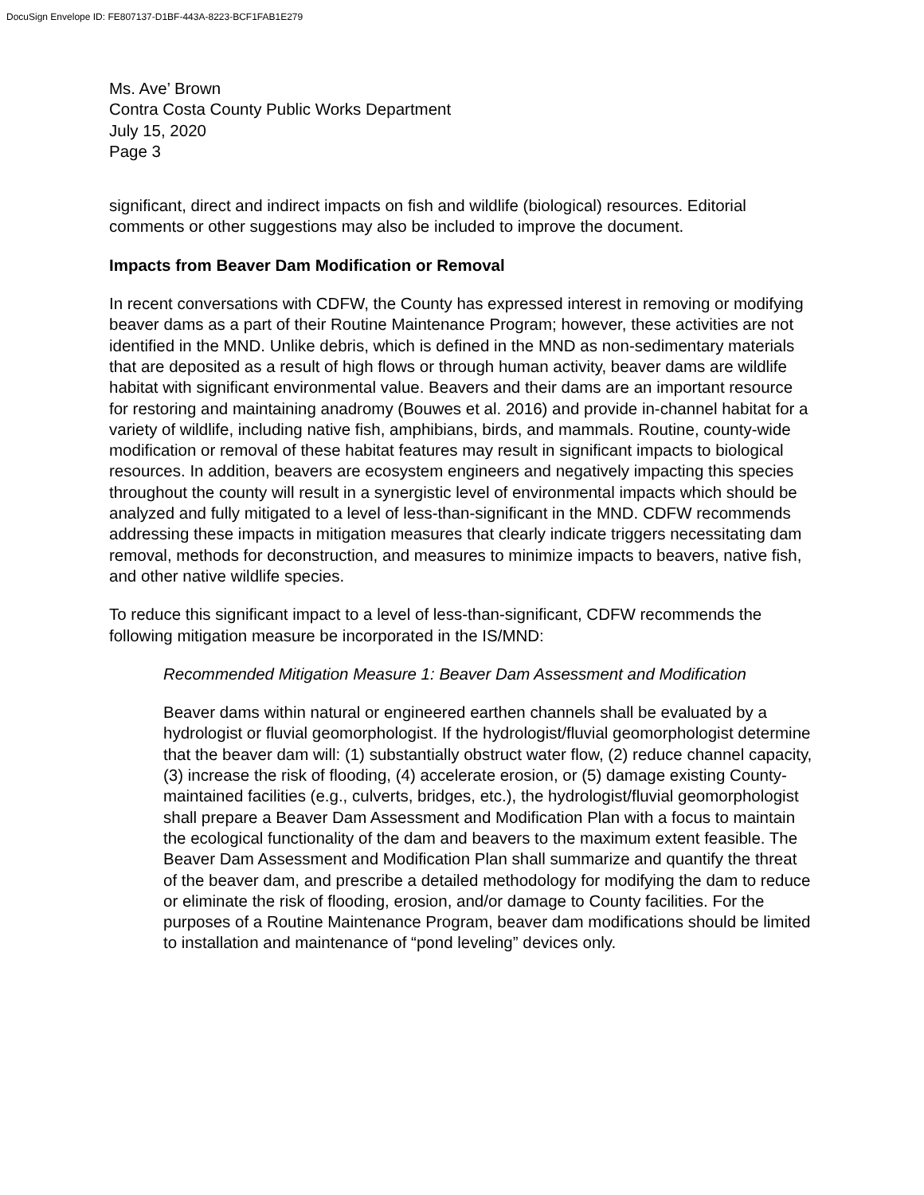DocuSign Envelope ID: FE807137-D1BF-443A-8223-BCF1FAB1E279
Ms. Ave’ Brown
Contra Costa County Public Works Department
July 15, 2020
Page 3
significant, direct and indirect impacts on fish and wildlife (biological) resources. Editorial comments or other suggestions may also be included to improve the document.
Impacts from Beaver Dam Modification or Removal
In recent conversations with CDFW, the County has expressed interest in removing or modifying beaver dams as a part of their Routine Maintenance Program; however, these activities are not identified in the MND. Unlike debris, which is defined in the MND as non-sedimentary materials that are deposited as a result of high flows or through human activity, beaver dams are wildlife habitat with significant environmental value. Beavers and their dams are an important resource for restoring and maintaining anadromy (Bouwes et al. 2016) and provide in-channel habitat for a variety of wildlife, including native fish, amphibians, birds, and mammals. Routine, county-wide modification or removal of these habitat features may result in significant impacts to biological resources. In addition, beavers are ecosystem engineers and negatively impacting this species throughout the county will result in a synergistic level of environmental impacts which should be analyzed and fully mitigated to a level of less-than-significant in the MND. CDFW recommends addressing these impacts in mitigation measures that clearly indicate triggers necessitating dam removal, methods for deconstruction, and measures to minimize impacts to beavers, native fish, and other native wildlife species.
To reduce this significant impact to a level of less-than-significant, CDFW recommends the following mitigation measure be incorporated in the IS/MND:
Recommended Mitigation Measure 1: Beaver Dam Assessment and Modification
Beaver dams within natural or engineered earthen channels shall be evaluated by a hydrologist or fluvial geomorphologist. If the hydrologist/fluvial geomorphologist determine that the beaver dam will: (1) substantially obstruct water flow, (2) reduce channel capacity, (3) increase the risk of flooding, (4) accelerate erosion, or (5) damage existing County-maintained facilities (e.g., culverts, bridges, etc.), the hydrologist/fluvial geomorphologist shall prepare a Beaver Dam Assessment and Modification Plan with a focus to maintain the ecological functionality of the dam and beavers to the maximum extent feasible. The Beaver Dam Assessment and Modification Plan shall summarize and quantify the threat of the beaver dam, and prescribe a detailed methodology for modifying the dam to reduce or eliminate the risk of flooding, erosion, and/or damage to County facilities. For the purposes of a Routine Maintenance Program, beaver dam modifications should be limited to installation and maintenance of “pond leveling” devices only.